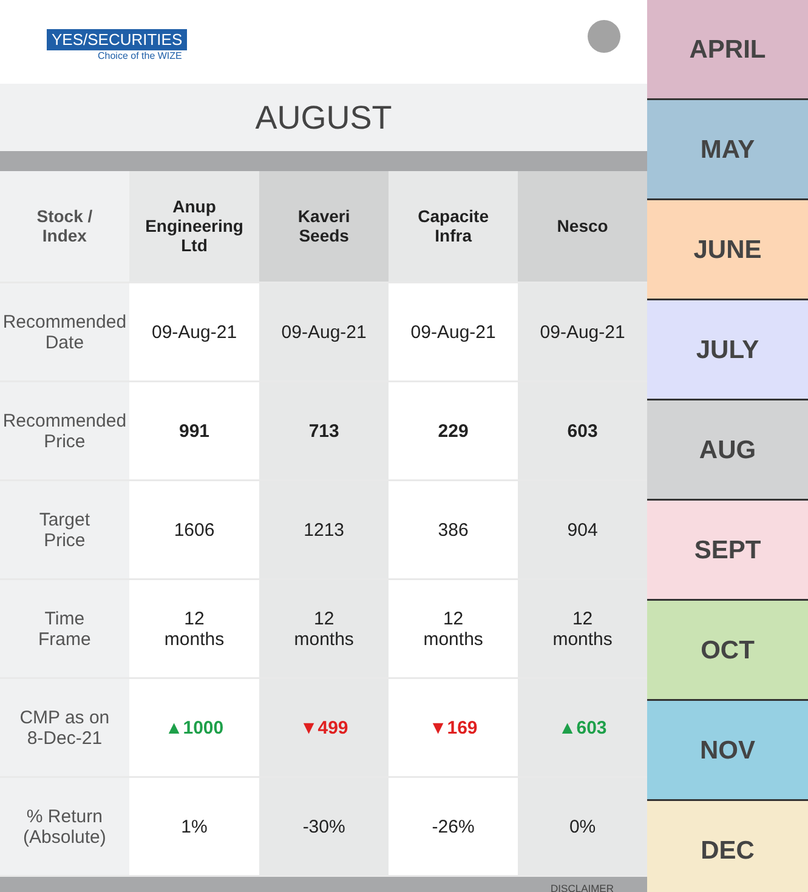YES/SECURITIES
Choice of the WIZE
AUGUST
| Stock / Index | Anup Engineering Ltd | Kaveri Seeds | Capacite Infra | Nesco |
| --- | --- | --- | --- | --- |
| Recommended Date | 09-Aug-21 | 09-Aug-21 | 09-Aug-21 | 09-Aug-21 |
| Recommended Price | 991 | 713 | 229 | 603 |
| Target Price | 1606 | 1213 | 386 | 904 |
| Time Frame | 12 months | 12 months | 12 months | 12 months |
| CMP as on 8-Dec-21 | ▲1000 | ▼499 | ▼169 | ▲603 |
| % Return (Absolute) | 1% | -30% | -26% | 0% |
DISCLAIMER
APRIL
MAY
JUNE
JULY
AUG
SEPT
OCT
NOV
DEC